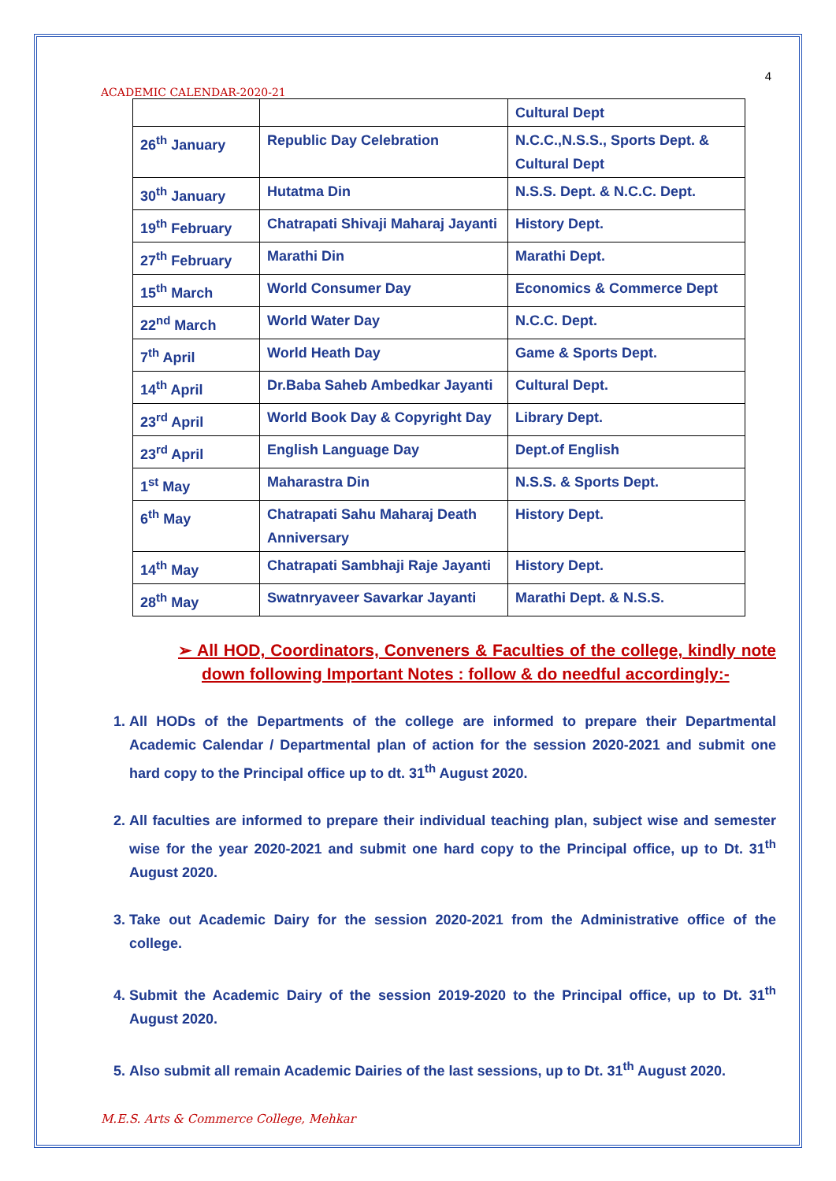4
ACADEMIC CALENDAR-2020-21
| | | Cultural Dept |
| 26<sup>th</sup> January | Republic Day Celebration | N.C.C.,N.S.S., Sports Dept. & Cultural Dept |
| 30<sup>th</sup> January | Hutatma Din | N.S.S. Dept. & N.C.C. Dept. |
| 19<sup>th</sup> February | Chatrapati Shivaji Maharaj Jayanti | History Dept. |
| 27<sup>th</sup> February | Marathi Din | Marathi Dept. |
| 15<sup>th</sup> March | World Consumer Day | Economics & Commerce Dept |
| 22<sup>nd</sup> March | World Water Day | N.C.C. Dept. |
| 7<sup>th</sup> April | World Heath Day | Game & Sports Dept. |
| 14<sup>th</sup> April | Dr.Baba Saheb Ambedkar Jayanti | Cultural Dept. |
| 23<sup>rd</sup> April | World Book Day & Copyright Day | Library Dept. |
| 23<sup>rd</sup> April | English Language Day | Dept.of English |
| 1<sup>st</sup> May | Maharastra Din | N.S.S. & Sports Dept. |
| 6<sup>th</sup> May | Chatrapati Sahu Maharaj Death Anniversary | History Dept. |
| 14<sup>th</sup> May | Chatrapati Sambhaji Raje Jayanti | History Dept. |
| 28<sup>th</sup> May | Swatnryaveer Savarkar Jayanti | Marathi Dept. & N.S.S. |
➢ All HOD, Coordinators, Conveners & Faculties of the college, kindly note down following Important Notes : follow & do needful accordingly:-
1. All HODs of the Departments of the college are informed to prepare their Departmental Academic Calendar / Departmental plan of action for the session 2020-2021 and submit one hard copy to the Principal office up to dt. 31<sup>th</sup> August 2020.
2. All faculties are informed to prepare their individual teaching plan, subject wise and semester wise for the year 2020-2021 and submit one hard copy to the Principal office, up to Dt. 31<sup>th</sup> August 2020.
3. Take out Academic Dairy for the session 2020-2021 from the Administrative office of the college.
4. Submit the Academic Dairy of the session 2019-2020 to the Principal office, up to Dt. 31<sup>th</sup> August 2020.
5. Also submit all remain Academic Dairies of the last sessions, up to Dt. 31<sup>th</sup> August 2020.
M.E.S. Arts & Commerce College, Mehkar